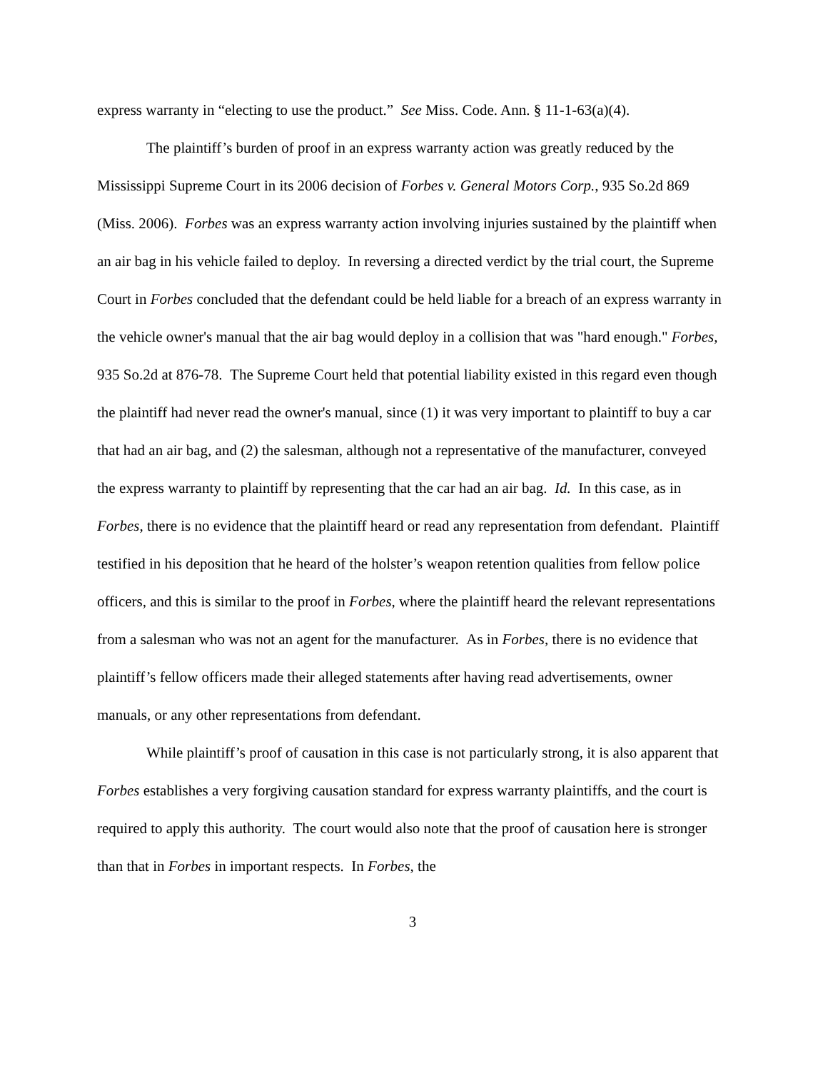express warranty in “electing to use the product.” See Miss. Code. Ann. § 11-1-63(a)(4).
The plaintiff’s burden of proof in an express warranty action was greatly reduced by the Mississippi Supreme Court in its 2006 decision of Forbes v. General Motors Corp., 935 So.2d 869 (Miss. 2006). Forbes was an express warranty action involving injuries sustained by the plaintiff when an air bag in his vehicle failed to deploy. In reversing a directed verdict by the trial court, the Supreme Court in Forbes concluded that the defendant could be held liable for a breach of an express warranty in the vehicle owner's manual that the air bag would deploy in a collision that was "hard enough." Forbes, 935 So.2d at 876-78. The Supreme Court held that potential liability existed in this regard even though the plaintiff had never read the owner's manual, since (1) it was very important to plaintiff to buy a car that had an air bag, and (2) the salesman, although not a representative of the manufacturer, conveyed the express warranty to plaintiff by representing that the car had an air bag. Id. In this case, as in Forbes, there is no evidence that the plaintiff heard or read any representation from defendant. Plaintiff testified in his deposition that he heard of the holster’s weapon retention qualities from fellow police officers, and this is similar to the proof in Forbes, where the plaintiff heard the relevant representations from a salesman who was not an agent for the manufacturer. As in Forbes, there is no evidence that plaintiff’s fellow officers made their alleged statements after having read advertisements, owner manuals, or any other representations from defendant.
While plaintiff’s proof of causation in this case is not particularly strong, it is also apparent that Forbes establishes a very forgiving causation standard for express warranty plaintiffs, and the court is required to apply this authority. The court would also note that the proof of causation here is stronger than that in Forbes in important respects. In Forbes, the
3